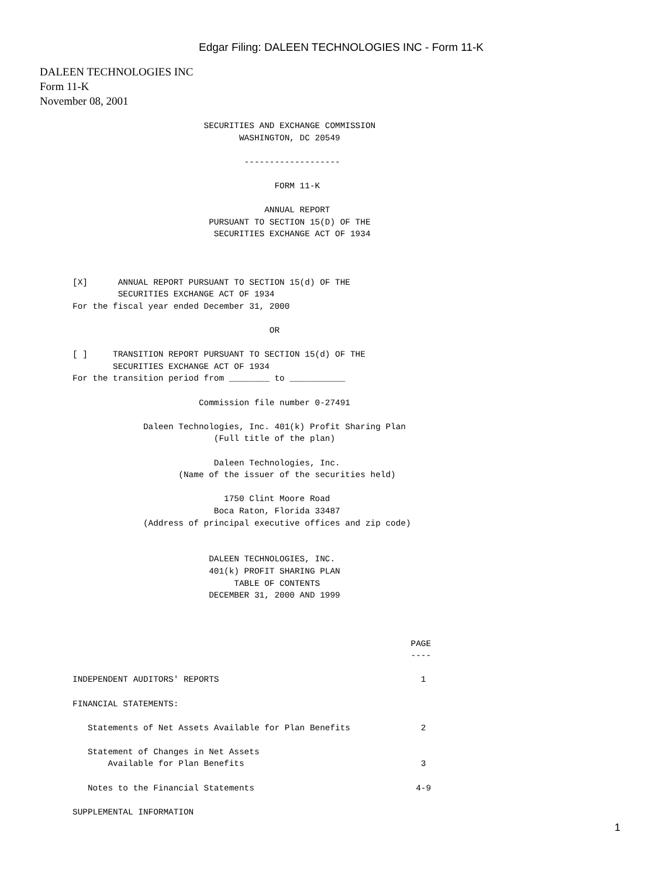Edgar Filing: DALEEN TECHNOLOGIES INC - Form 11-K
DALEEN TECHNOLOGIES INC
Form 11-K
November 08, 2001
                          SECURITIES AND EXCHANGE COMMISSION
                                 WASHINGTON, DC 20549

                                  -------------------

                                        FORM 11-K

                                      ANNUAL REPORT
                           PURSUANT TO SECTION 15(D) OF THE
                            SECURITIES EXCHANGE ACT OF 1934



[X]      ANNUAL REPORT PURSUANT TO SECTION 15(d) OF THE
         SECURITIES EXCHANGE ACT OF 1934
For the fiscal year ended December 31, 2000

                                       OR

[ ]     TRANSITION REPORT PURSUANT TO SECTION 15(d) OF THE
        SECURITIES EXCHANGE ACT OF 1934
For the transition period from ________ to ___________

                         Commission file number 0-27491

              Daleen Technologies, Inc. 401(k) Profit Sharing Plan
                            (Full title of the plan)

                            Daleen Technologies, Inc.
                     (Name of the issuer of the securities held)

                              1750 Clint Moore Road
                            Boca Raton, Florida 33487
              (Address of principal executive offices and zip code)


                           DALEEN TECHNOLOGIES, INC.
                           401(k) PROFIT SHARING PLAN
                                TABLE OF CONTENTS
                           DECEMBER 31, 2000 AND 1999



                                                                   PAGE
                                                                   ----

INDEPENDENT AUDITORS' REPORTS                                        1

FINANCIAL STATEMENTS:

   Statements of Net Assets Available for Plan Benefits              2

   Statement of Changes in Net Assets
       Available for Plan Benefits                                   3

   Notes to the Financial Statements                                4-9

SUPPLEMENTAL INFORMATION
1